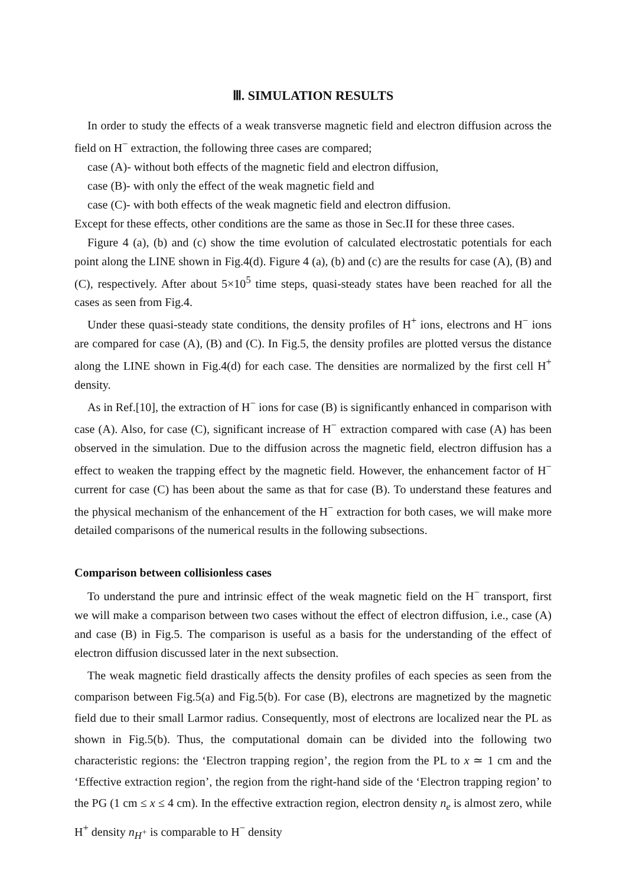Ⅲ. SIMULATION RESULTS
In order to study the effects of a weak transverse magnetic field and electron diffusion across the field on H<sup>−</sup> extraction, the following three cases are compared;
case (A)- without both effects of the magnetic field and electron diffusion,
case (B)- with only the effect of the weak magnetic field and
case (C)- with both effects of the weak magnetic field and electron diffusion.
Except for these effects, other conditions are the same as those in Sec.II for these three cases.
Figure 4 (a), (b) and (c) show the time evolution of calculated electrostatic potentials for each point along the LINE shown in Fig.4(d). Figure 4 (a), (b) and (c) are the results for case (A), (B) and (C), respectively. After about 5×10<sup>5</sup> time steps, quasi-steady states have been reached for all the cases as seen from Fig.4.
Under these quasi-steady state conditions, the density profiles of H<sup>+</sup> ions, electrons and H<sup>−</sup> ions are compared for case (A), (B) and (C). In Fig.5, the density profiles are plotted versus the distance along the LINE shown in Fig.4(d) for each case. The densities are normalized by the first cell H<sup>+</sup> density.
As in Ref.[10], the extraction of H<sup>−</sup> ions for case (B) is significantly enhanced in comparison with case (A). Also, for case (C), significant increase of H<sup>−</sup> extraction compared with case (A) has been observed in the simulation. Due to the diffusion across the magnetic field, electron diffusion has a effect to weaken the trapping effect by the magnetic field. However, the enhancement factor of H<sup>−</sup> current for case (C) has been about the same as that for case (B). To understand these features and the physical mechanism of the enhancement of the H<sup>−</sup> extraction for both cases, we will make more detailed comparisons of the numerical results in the following subsections.
Comparison between collisionless cases
To understand the pure and intrinsic effect of the weak magnetic field on the H<sup>−</sup> transport, first we will make a comparison between two cases without the effect of electron diffusion, i.e., case (A) and case (B) in Fig.5. The comparison is useful as a basis for the understanding of the effect of electron diffusion discussed later in the next subsection.
The weak magnetic field drastically affects the density profiles of each species as seen from the comparison between Fig.5(a) and Fig.5(b). For case (B), electrons are magnetized by the magnetic field due to their small Larmor radius. Consequently, most of electrons are localized near the PL as shown in Fig.5(b). Thus, the computational domain can be divided into the following two characteristic regions: the ‘Electron trapping region’, the region from the PL to x ≃ 1 cm and the ‘Effective extraction region’, the region from the right-hand side of the ‘Electron trapping region’ to the PG (1 cm ≤ x ≤ 4 cm). In the effective extraction region, electron density n<sub>e</sub> is almost zero, while H<sup>+</sup> density n<sub>H<sup>+</sup></sub> is comparable to H<sup>−</sup> density